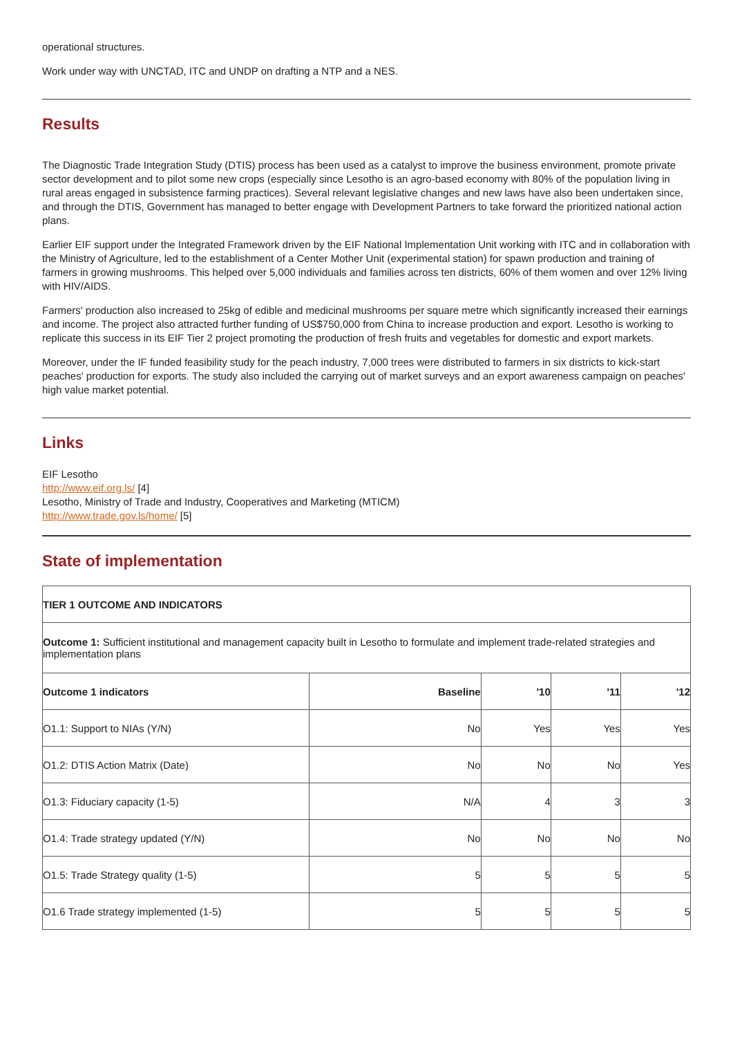operational structures.
Work under way with UNCTAD, ITC and UNDP on drafting a NTP and a NES.
Results
The Diagnostic Trade Integration Study (DTIS) process has been used as a catalyst to improve the business environment, promote private sector development and to pilot some new crops (especially since Lesotho is an agro-based economy with 80% of the population living in rural areas engaged in subsistence farming practices). Several relevant legislative changes and new laws have also been undertaken since, and through the DTIS, Government has managed to better engage with Development Partners to take forward the prioritized national action plans.
Earlier EIF support under the Integrated Framework driven by the EIF National Implementation Unit working with ITC and in collaboration with the Ministry of Agriculture, led to the establishment of a Center Mother Unit (experimental station) for spawn production and training of farmers in growing mushrooms. This helped over 5,000 individuals and families across ten districts, 60% of them women and over 12% living with HIV/AIDS.
Farmers' production also increased to 25kg of edible and medicinal mushrooms per square metre which significantly increased their earnings and income. The project also attracted further funding of US$750,000 from China to increase production and export. Lesotho is working to replicate this success in its EIF Tier 2 project promoting the production of fresh fruits and vegetables for domestic and export markets.
Moreover, under the IF funded feasibility study for the peach industry, 7,000 trees were distributed to farmers in six districts to kick-start peaches' production for exports. The study also included the carrying out of market surveys and an export awareness campaign on peaches' high value market potential.
Links
EIF Lesotho
http://www.eif.org.ls/ [4]
Lesotho, Ministry of Trade and Industry, Cooperatives and Marketing (MTICM)
http://www.trade.gov.ls/home/ [5]
State of implementation
| TIER 1 OUTCOME AND INDICATORS | | | | |
| --- | --- | --- | --- | --- |
| Outcome 1: Sufficient institutional and management capacity built in Lesotho to formulate and implement trade-related strategies and implementation plans | | | | |
| Outcome 1 indicators | Baseline | '10 | '11 | '12 |
| O1.1: Support to NIAs (Y/N) | No | Yes | Yes | Yes |
| O1.2: DTIS Action Matrix (Date) | No | No | No | Yes |
| O1.3: Fiduciary capacity (1-5) | N/A | 4 | 3 | 3 |
| O1.4: Trade strategy updated (Y/N) | No | No | No | No |
| O1.5: Trade Strategy quality (1-5) | 5 | 5 | 5 | 5 |
| O1.6 Trade strategy implemented (1-5) | 5 | 5 | 5 | 5 |